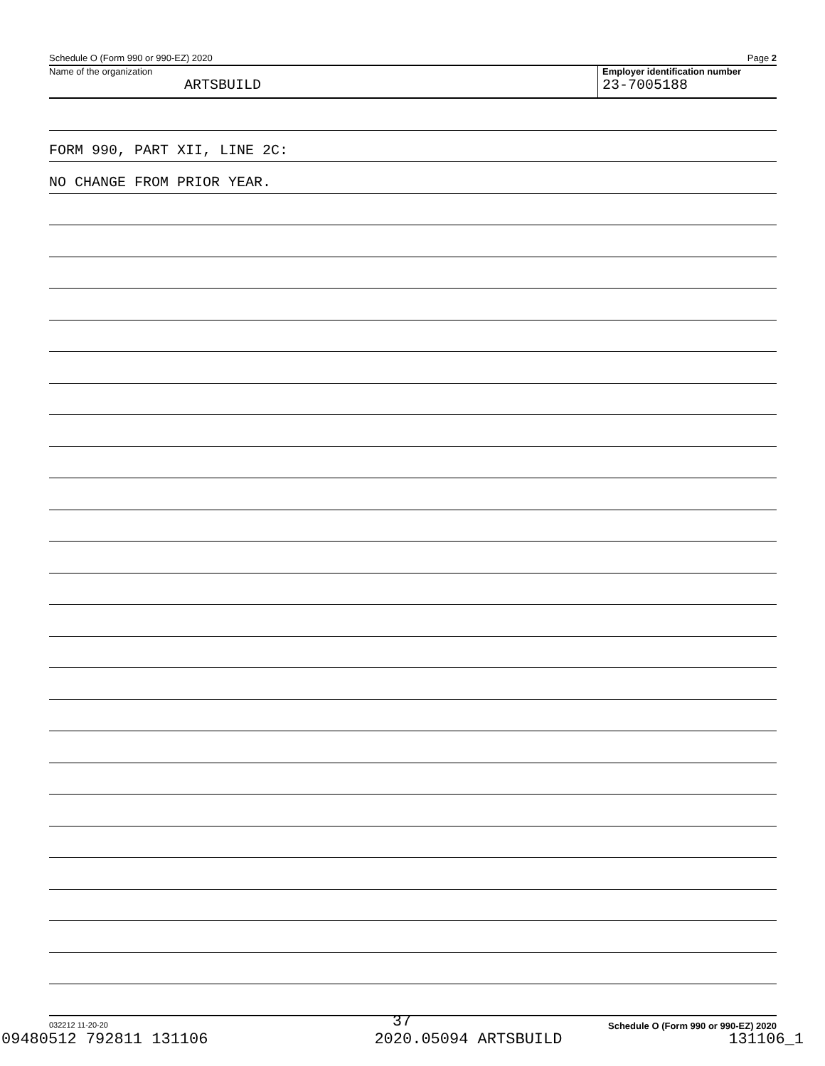Schedule O (Form 990 or 990-EZ) 2020 Page 2
Name of the organization
ARTSBUILD
Employer identification number
23-7005188
FORM 990, PART XII, LINE 2C:
NO CHANGE FROM PRIOR YEAR.
032212 11-20-20 Schedule O (Form 990 or 990-EZ) 2020
37
09480512 792811 131106 2020.05094 ARTSBUILD 131106_1